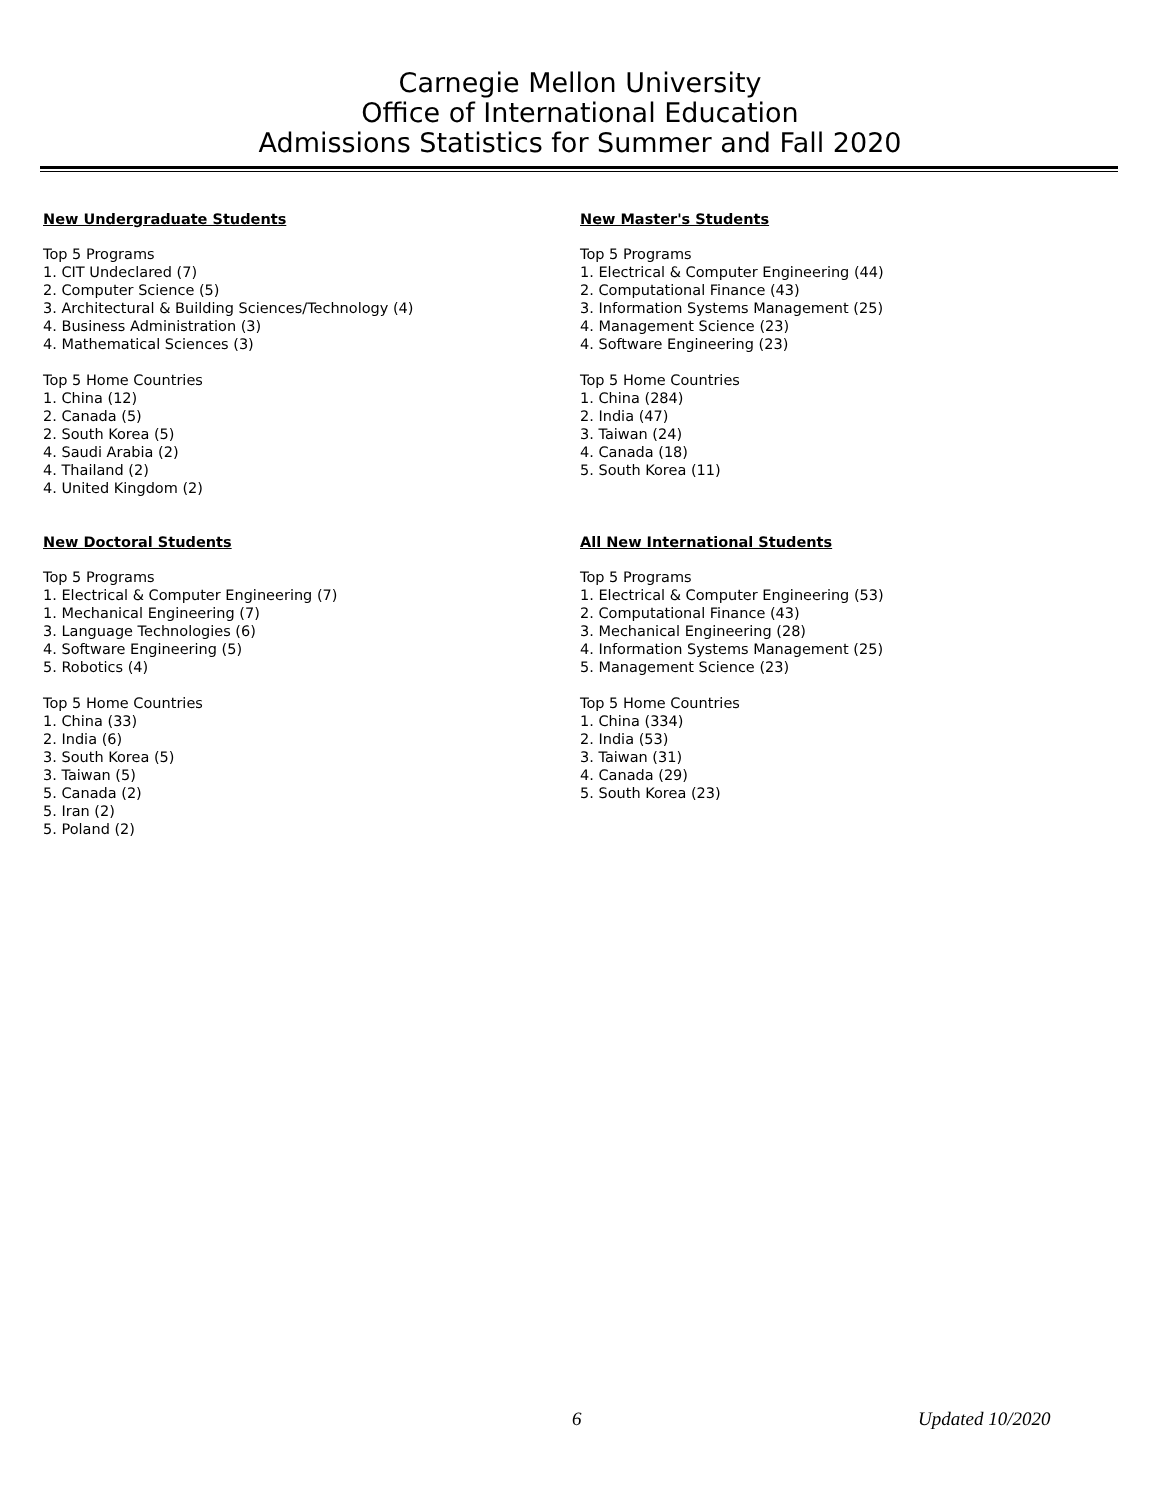Carnegie Mellon University
Office of International Education
Admissions Statistics for Summer and Fall 2020
New Undergraduate Students
Top 5 Programs
1. CIT Undeclared (7)
2. Computer Science (5)
3. Architectural & Building Sciences/Technology (4)
4. Business Administration (3)
4. Mathematical Sciences (3)
Top 5 Home Countries
1. China (12)
2. Canada (5)
2. South Korea (5)
4. Saudi Arabia (2)
4. Thailand (2)
4. United Kingdom (2)
New Master's Students
Top 5 Programs
1. Electrical & Computer Engineering (44)
2. Computational Finance (43)
3. Information Systems Management (25)
4. Management Science (23)
4. Software Engineering (23)
Top 5 Home Countries
1. China (284)
2. India (47)
3. Taiwan (24)
4. Canada (18)
5. South Korea (11)
New Doctoral Students
Top 5 Programs
1. Electrical & Computer Engineering (7)
1. Mechanical Engineering (7)
3. Language Technologies (6)
4. Software Engineering (5)
5. Robotics (4)
Top 5 Home Countries
1. China (33)
2. India (6)
3. South Korea (5)
3. Taiwan (5)
5. Canada (2)
5. Iran (2)
5. Poland (2)
All New International Students
Top 5 Programs
1. Electrical & Computer Engineering (53)
2. Computational Finance (43)
3. Mechanical Engineering (28)
4. Information Systems Management (25)
5. Management Science (23)
Top 5 Home Countries
1. China (334)
2. India (53)
3. Taiwan (31)
4. Canada (29)
5. South Korea (23)
6 Updated 10/2020